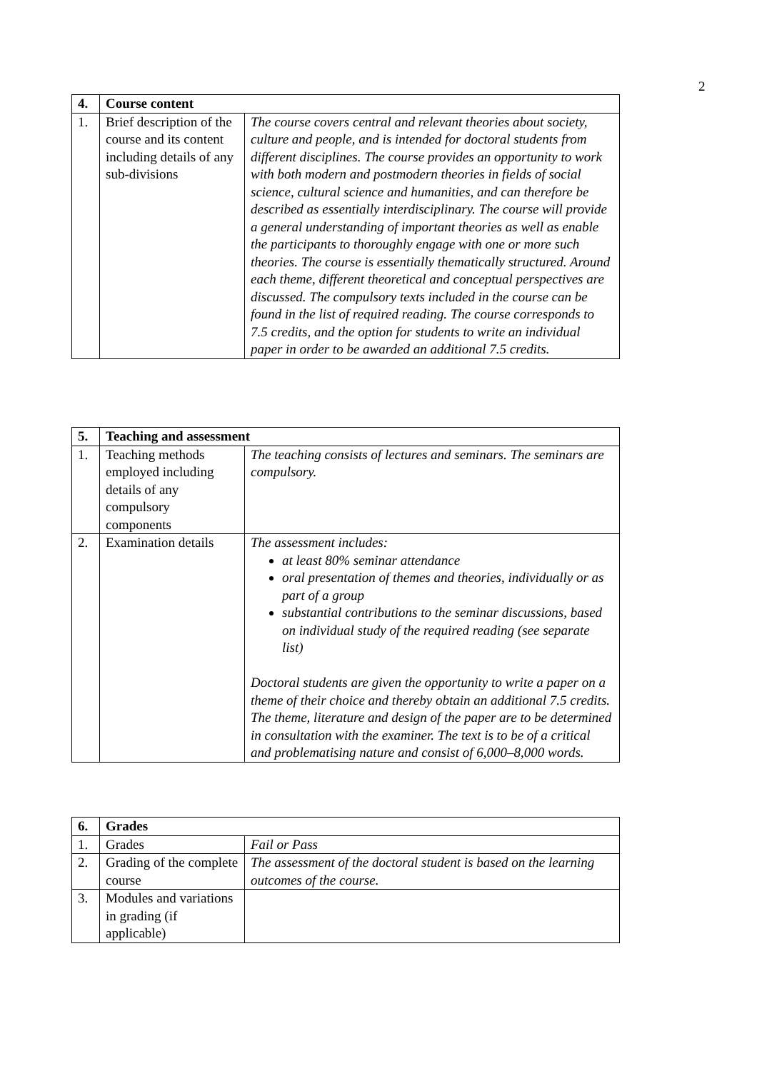2
| 4. | Course content | |
| --- | --- | --- |
| 1. | Brief description of the course and its content including details of any sub-divisions | The course covers central and relevant theories about society, culture and people, and is intended for doctoral students from different disciplines. The course provides an opportunity to work with both modern and postmodern theories in fields of social science, cultural science and humanities, and can therefore be described as essentially interdisciplinary. The course will provide a general understanding of important theories as well as enable the participants to thoroughly engage with one or more such theories. The course is essentially thematically structured. Around each theme, different theoretical and conceptual perspectives are discussed. The compulsory texts included in the course can be found in the list of required reading. The course corresponds to 7.5 credits, and the option for students to write an individual paper in order to be awarded an additional 7.5 credits. |
| 5. | Teaching and assessment | |
| --- | --- | --- |
| 1. | Teaching methods employed including details of any compulsory components | The teaching consists of lectures and seminars. The seminars are compulsory. |
| 2. | Examination details | The assessment includes: at least 80% seminar attendance oral presentation of themes and theories, individually or as part of a group substantial contributions to the seminar discussions, based on individual study of the required reading (see separate list) Doctoral students are given the opportunity to write a paper on a theme of their choice and thereby obtain an additional 7.5 credits. The theme, literature and design of the paper are to be determined in consultation with the examiner. The text is to be of a critical and problematising nature and consist of 6,000–8,000 words. |
| 6. | Grades | |
| --- | --- | --- |
| 1. | Grades | Fail or Pass |
| 2. | Grading of the complete course | The assessment of the doctoral student is based on the learning outcomes of the course. |
| 3. | Modules and variations in grading (if applicable) | |